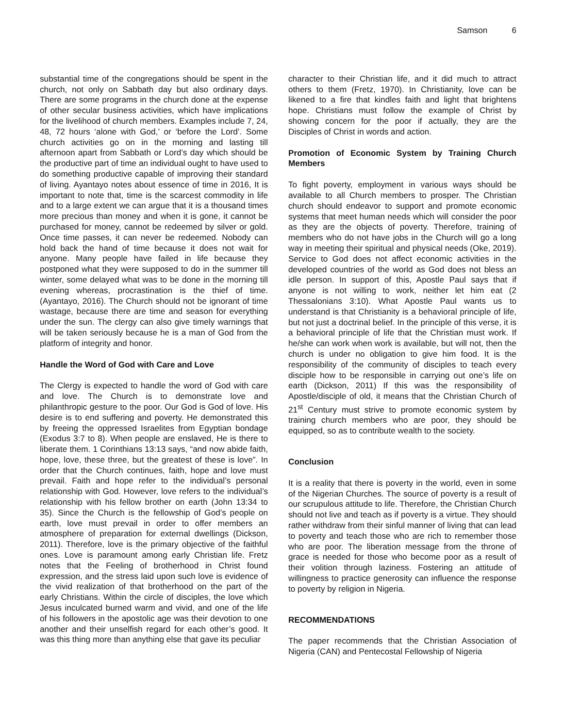Samson 6
substantial time of the congregations should be spent in the church, not only on Sabbath day but also ordinary days. There are some programs in the church done at the expense of other secular business activities, which have implications for the livelihood of church members. Examples include 7, 24, 48, 72 hours ‘alone with God,’ or ‘before the Lord’. Some church activities go on in the morning and lasting till afternoon apart from Sabbath or Lord’s day which should be the productive part of time an individual ought to have used to do something productive capable of improving their standard of living. Ayantayo notes about essence of time in 2016, It is important to note that, time is the scarcest commodity in life and to a large extent we can argue that it is a thousand times more precious than money and when it is gone, it cannot be purchased for money, cannot be redeemed by silver or gold. Once time passes, it can never be redeemed. Nobody can hold back the hand of time because it does not wait for anyone. Many people have failed in life because they postponed what they were supposed to do in the summer till winter, some delayed what was to be done in the morning till evening whereas, procrastination is the thief of time. (Ayantayo, 2016). The Church should not be ignorant of time wastage, because there are time and season for everything under the sun. The clergy can also give timely warnings that will be taken seriously because he is a man of God from the platform of integrity and honor.
Handle the Word of God with Care and Love
The Clergy is expected to handle the word of God with care and love. The Church is to demonstrate love and philanthropic gesture to the poor. Our God is God of love. His desire is to end suffering and poverty. He demonstrated this by freeing the oppressed Israelites from Egyptian bondage (Exodus 3:7 to 8). When people are enslaved, He is there to liberate them. 1 Corinthians 13:13 says, “and now abide faith, hope, love, these three, but the greatest of these is love”. In order that the Church continues, faith, hope and love must prevail. Faith and hope refer to the individual’s personal relationship with God. However, love refers to the individual’s relationship with his fellow brother on earth (John 13:34 to 35). Since the Church is the fellowship of God’s people on earth, love must prevail in order to offer members an atmosphere of preparation for external dwellings (Dickson, 2011). Therefore, love is the primary objective of the faithful ones. Love is paramount among early Christian life. Fretz notes that the Feeling of brotherhood in Christ found expression, and the stress laid upon such love is evidence of the vivid realization of that brotherhood on the part of the early Christians. Within the circle of disciples, the love which Jesus inculcated burned warm and vivid, and one of the life of his followers in the apostolic age was their devotion to one another and their unselfish regard for each other’s good. It was this thing more than anything else that gave its peculiar
character to their Christian life, and it did much to attract others to them (Fretz, 1970). In Christianity, love can be likened to a fire that kindles faith and light that brightens hope. Christians must follow the example of Christ by showing concern for the poor if actually, they are the Disciples of Christ in words and action.
Promotion of Economic System by Training Church Members
To fight poverty, employment in various ways should be available to all Church members to prosper. The Christian church should endeavor to support and promote economic systems that meet human needs which will consider the poor as they are the objects of poverty. Therefore, training of members who do not have jobs in the Church will go a long way in meeting their spiritual and physical needs (Oke, 2019). Service to God does not affect economic activities in the developed countries of the world as God does not bless an idle person. In support of this, Apostle Paul says that if anyone is not willing to work, neither let him eat (2 Thessalonians 3:10). What Apostle Paul wants us to understand is that Christianity is a behavioral principle of life, but not just a doctrinal belief. In the principle of this verse, it is a behavioral principle of life that the Christian must work. If he/she can work when work is available, but will not, then the church is under no obligation to give him food. It is the responsibility of the community of disciples to teach every disciple how to be responsible in carrying out one’s life on earth (Dickson, 2011) If this was the responsibility of Apostle/disciple of old, it means that the Christian Church of 21<sup>st</sup> Century must strive to promote economic system by training church members who are poor, they should be equipped, so as to contribute wealth to the society.
Conclusion
It is a reality that there is poverty in the world, even in some of the Nigerian Churches. The source of poverty is a result of our scrupulous attitude to life. Therefore, the Christian Church should not live and teach as if poverty is a virtue. They should rather withdraw from their sinful manner of living that can lead to poverty and teach those who are rich to remember those who are poor. The liberation message from the throne of grace is needed for those who become poor as a result of their volition through laziness. Fostering an attitude of willingness to practice generosity can influence the response to poverty by religion in Nigeria.
RECOMMENDATIONS
The paper recommends that the Christian Association of Nigeria (CAN) and Pentecostal Fellowship of Nigeria